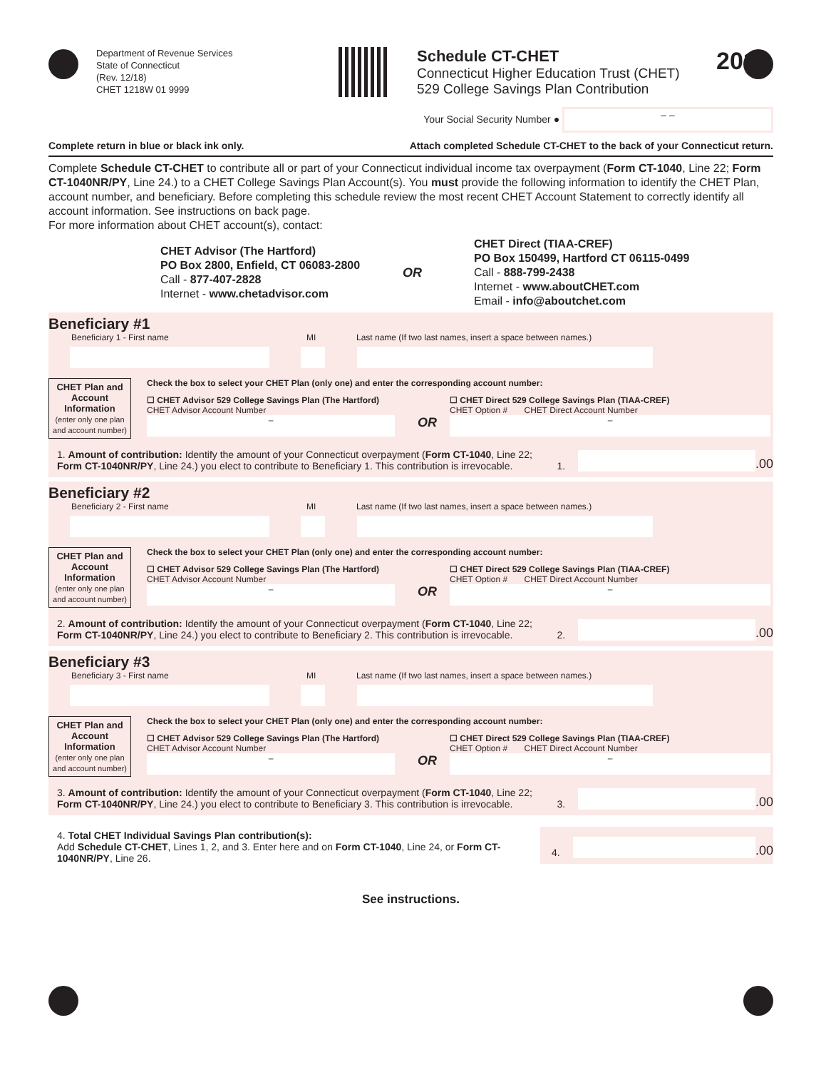Department of Revenue Services
State of Connecticut
(Rev. 12/18)
CHET 1218W 01 9999
Schedule CT-CHET
Connecticut Higher Education Trust (CHET)
529 College Savings Plan Contribution
2018
Your Social Security Number ● – –
Complete return in blue or black ink only. Attach completed Schedule CT-CHET to the back of your Connecticut return.
Complete Schedule CT-CHET to contribute all or part of your Connecticut individual income tax overpayment (Form CT-1040, Line 22; Form CT-1040NR/PY, Line 24.) to a CHET College Savings Plan Account(s). You must provide the following information to identify the CHET Plan, account number, and beneficiary. Before completing this schedule review the most recent CHET Account Statement to correctly identify all account information. See instructions on back page.
For more information about CHET account(s), contact:
CHET Advisor (The Hartford)
PO Box 2800, Enfield, CT 06083-2800
Call - 877-407-2828
Internet - www.chetadvisor.com
OR
CHET Direct (TIAA-CREF)
PO Box 150499, Hartford CT 06115-0499
Call - 888-799-2438
Internet - www.aboutCHET.com
Email - info@aboutchet.com
Beneficiary #1
Beneficiary 1 - First name MI Last name (If two last names, insert a space between names.)
CHET Plan and Account Information
(enter only one plan and account number)
Check the box to select your CHET Plan (only one) and enter the corresponding account number:
☐ CHET Advisor 529 College Savings Plan (The Hartford)
CHET Advisor Account Number
–
OR
☐ CHET Direct 529 College Savings Plan (TIAA-CREF)
CHET Option # CHET Direct Account Number
–
1. Amount of contribution: Identify the amount of your Connecticut overpayment (Form CT-1040, Line 22; Form CT-1040NR/PY, Line 24.) you elect to contribute to Beneficiary 1. This contribution is irrevocable.
1.
.00
Beneficiary #2
Beneficiary 2 - First name MI Last name (If two last names, insert a space between names.)
CHET Plan and Account Information
(enter only one plan and account number)
Check the box to select your CHET Plan (only one) and enter the corresponding account number:
☐ CHET Advisor 529 College Savings Plan (The Hartford)
CHET Advisor Account Number
–
OR
☐ CHET Direct 529 College Savings Plan (TIAA-CREF)
CHET Option # CHET Direct Account Number
–
2. Amount of contribution: Identify the amount of your Connecticut overpayment (Form CT-1040, Line 22; Form CT-1040NR/PY, Line 24.) you elect to contribute to Beneficiary 2. This contribution is irrevocable.
2.
.00
Beneficiary #3
Beneficiary 3 - First name MI Last name (If two last names, insert a space between names.)
CHET Plan and Account Information
(enter only one plan and account number)
Check the box to select your CHET Plan (only one) and enter the corresponding account number:
☐ CHET Advisor 529 College Savings Plan (The Hartford)
CHET Advisor Account Number
–
OR
☐ CHET Direct 529 College Savings Plan (TIAA-CREF)
CHET Option # CHET Direct Account Number
–
3. Amount of contribution: Identify the amount of your Connecticut overpayment (Form CT-1040, Line 22; Form CT-1040NR/PY, Line 24.) you elect to contribute to Beneficiary 3. This contribution is irrevocable.
3.
.00
4. Total CHET Individual Savings Plan contribution(s):
Add Schedule CT-CHET, Lines 1, 2, and 3. Enter here and on Form CT-1040, Line 24, or Form CT-1040NR/PY, Line 26.
4.
.00
See instructions.